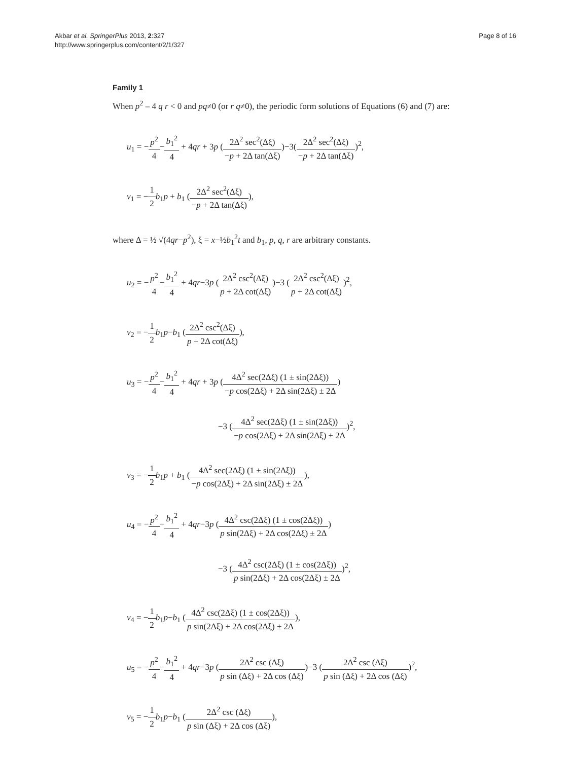Akbar et al. SpringerPlus 2013, 2:327
http://www.springerplus.com/content/2/1/327
Page 8 of 16
Family 1
When p<sup>2</sup> – 4 q r < 0 and pq≠0 (or r q≠0), the periodic form solutions of Equations (6) and (7) are:
u<sub>1</sub> = −p<sup>2</sup> 4−b<sub>1</sub><sup>2</sup> 4 + 4qr + 3p (2Δ<sup>2</sup> sec<sup>2</sup>(Δξ) −p + 2Δ tan(Δξ))−3(2Δ<sup>2</sup> sec<sup>2</sup>(Δξ) −p + 2Δ tan(Δξ))<sup>2</sup>,
v<sub>1</sub> = −1 2 b<sub>1</sub>p + b<sub>1</sub> (2Δ<sup>2</sup> sec<sup>2</sup>(Δξ) −p + 2Δ tan(Δξ)),
where Δ = ½ √(4qr−p<sup>2</sup>), ξ = x−½b<sub>1</sub><sup>2</sup>t and b<sub>1</sub>, p, q, r are arbitrary constants.
u<sub>2</sub> = −p<sup>2</sup> 4−b<sub>1</sub><sup>2</sup> 4 + 4qr−3p (2Δ<sup>2</sup> csc<sup>2</sup>(Δξ) p + 2Δ cot(Δξ))−3 (2Δ<sup>2</sup> csc<sup>2</sup>(Δξ) p + 2Δ cot(Δξ))<sup>2</sup>,
v<sub>2</sub> = −1 2 b<sub>1</sub>p−b<sub>1</sub> (2Δ<sup>2</sup> csc<sup>2</sup>(Δξ) p + 2Δ cot(Δξ)),
u<sub>3</sub> = −p<sup>2</sup> 4−b<sub>1</sub><sup>2</sup> 4 + 4qr + 3p (4Δ<sup>2</sup> sec(2Δξ) (1 ± sin(2Δξ)) −p cos(2Δξ) + 2Δ sin(2Δξ) ± 2Δ)
−3 (4Δ<sup>2</sup> sec(2Δξ) (1 ± sin(2Δξ)) −p cos(2Δξ) + 2Δ sin(2Δξ) ± 2Δ)<sup>2</sup>,
v<sub>3</sub> = −1 2 b<sub>1</sub>p + b<sub>1</sub> (4Δ<sup>2</sup> sec(2Δξ) (1 ± sin(2Δξ)) −p cos(2Δξ) + 2Δ sin(2Δξ) ± 2Δ),
u<sub>4</sub> = −p<sup>2</sup> 4−b<sub>1</sub><sup>2</sup> 4 + 4qr−3p (4Δ<sup>2</sup> csc(2Δξ) (1 ± cos(2Δξ)) p sin(2Δξ) + 2Δ cos(2Δξ) ± 2Δ)
−3 (4Δ<sup>2</sup> csc(2Δξ) (1 ± cos(2Δξ)) p sin(2Δξ) + 2Δ cos(2Δξ) ± 2Δ)<sup>2</sup>,
v<sub>4</sub> = −1 2 b<sub>1</sub>p−b<sub>1</sub> (4Δ<sup>2</sup> csc(2Δξ) (1 ± cos(2Δξ)) p sin(2Δξ) + 2Δ cos(2Δξ) ± 2Δ),
u<sub>5</sub> = −p<sup>2</sup> 4−b<sub>1</sub><sup>2</sup> 4 + 4qr−3p (2Δ<sup>2</sup> csc (Δξ) p sin (Δξ) + 2Δ cos (Δξ))−3 (2Δ<sup>2</sup> csc (Δξ) p sin (Δξ) + 2Δ cos (Δξ))<sup>2</sup>,
v<sub>5</sub> = −1 2 b<sub>1</sub>p−b<sub>1</sub> (2Δ<sup>2</sup> csc (Δξ) p sin (Δξ) + 2Δ cos (Δξ)),